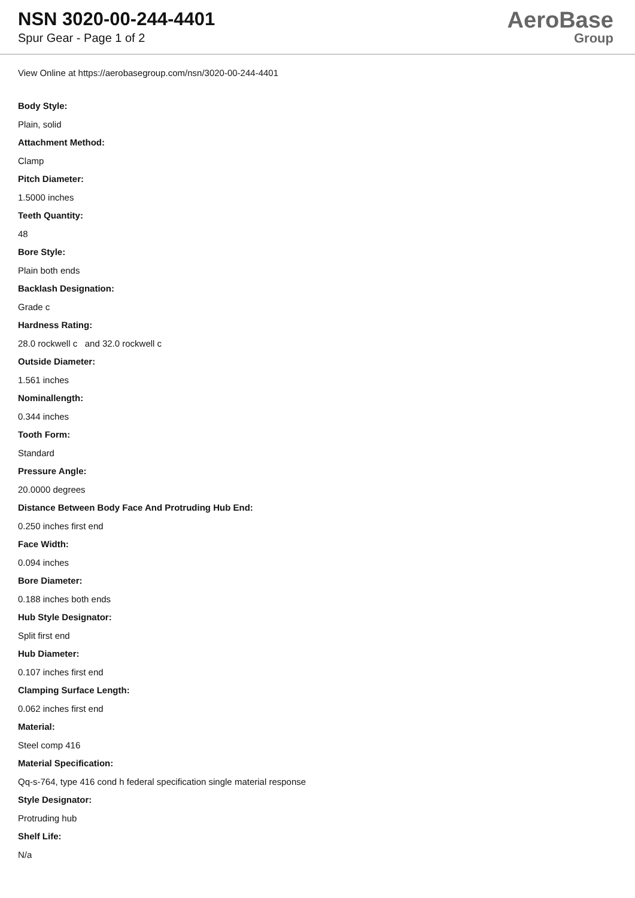NSN 3020-00-244-4401
Spur Gear - Page 1 of 2
AeroBase
Group
View Online at https://aerobasegroup.com/nsn/3020-00-244-4401
Body Style:
Plain, solid
Attachment Method:
Clamp
Pitch Diameter:
1.5000 inches
Teeth Quantity:
48
Bore Style:
Plain both ends
Backlash Designation:
Grade c
Hardness Rating:
28.0 rockwell c and 32.0 rockwell c
Outside Diameter:
1.561 inches
Nominallength:
0.344 inches
Tooth Form:
Standard
Pressure Angle:
20.0000 degrees
Distance Between Body Face And Protruding Hub End:
0.250 inches first end
Face Width:
0.094 inches
Bore Diameter:
0.188 inches both ends
Hub Style Designator:
Split first end
Hub Diameter:
0.107 inches first end
Clamping Surface Length:
0.062 inches first end
Material:
Steel comp 416
Material Specification:
Qq-s-764, type 416 cond h federal specification single material response
Style Designator:
Protruding hub
Shelf Life:
N/a